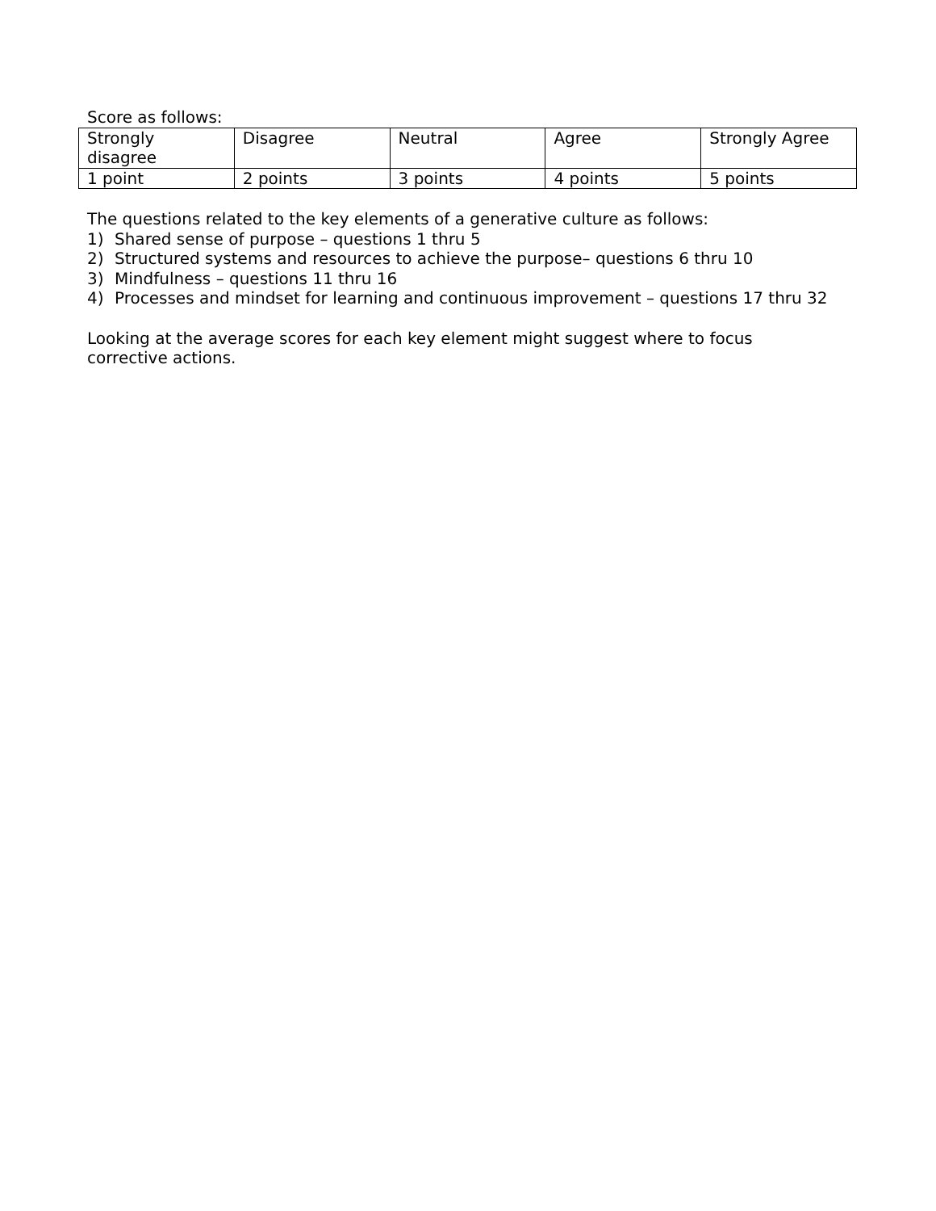Score as follows:
| Strongly disagree | Disagree | Neutral | Agree | Strongly Agree |
| 1 point | 2 points | 3 points | 4 points | 5 points |
The questions related to the key elements of a generative culture as follows:
1) Shared sense of purpose – questions 1 thru 5
2) Structured systems and resources to achieve the purpose– questions 6 thru 10
3) Mindfulness – questions 11 thru 16
4) Processes and mindset for learning and continuous improvement – questions 17 thru 32
Looking at the average scores for each key element might suggest where to focus corrective actions.